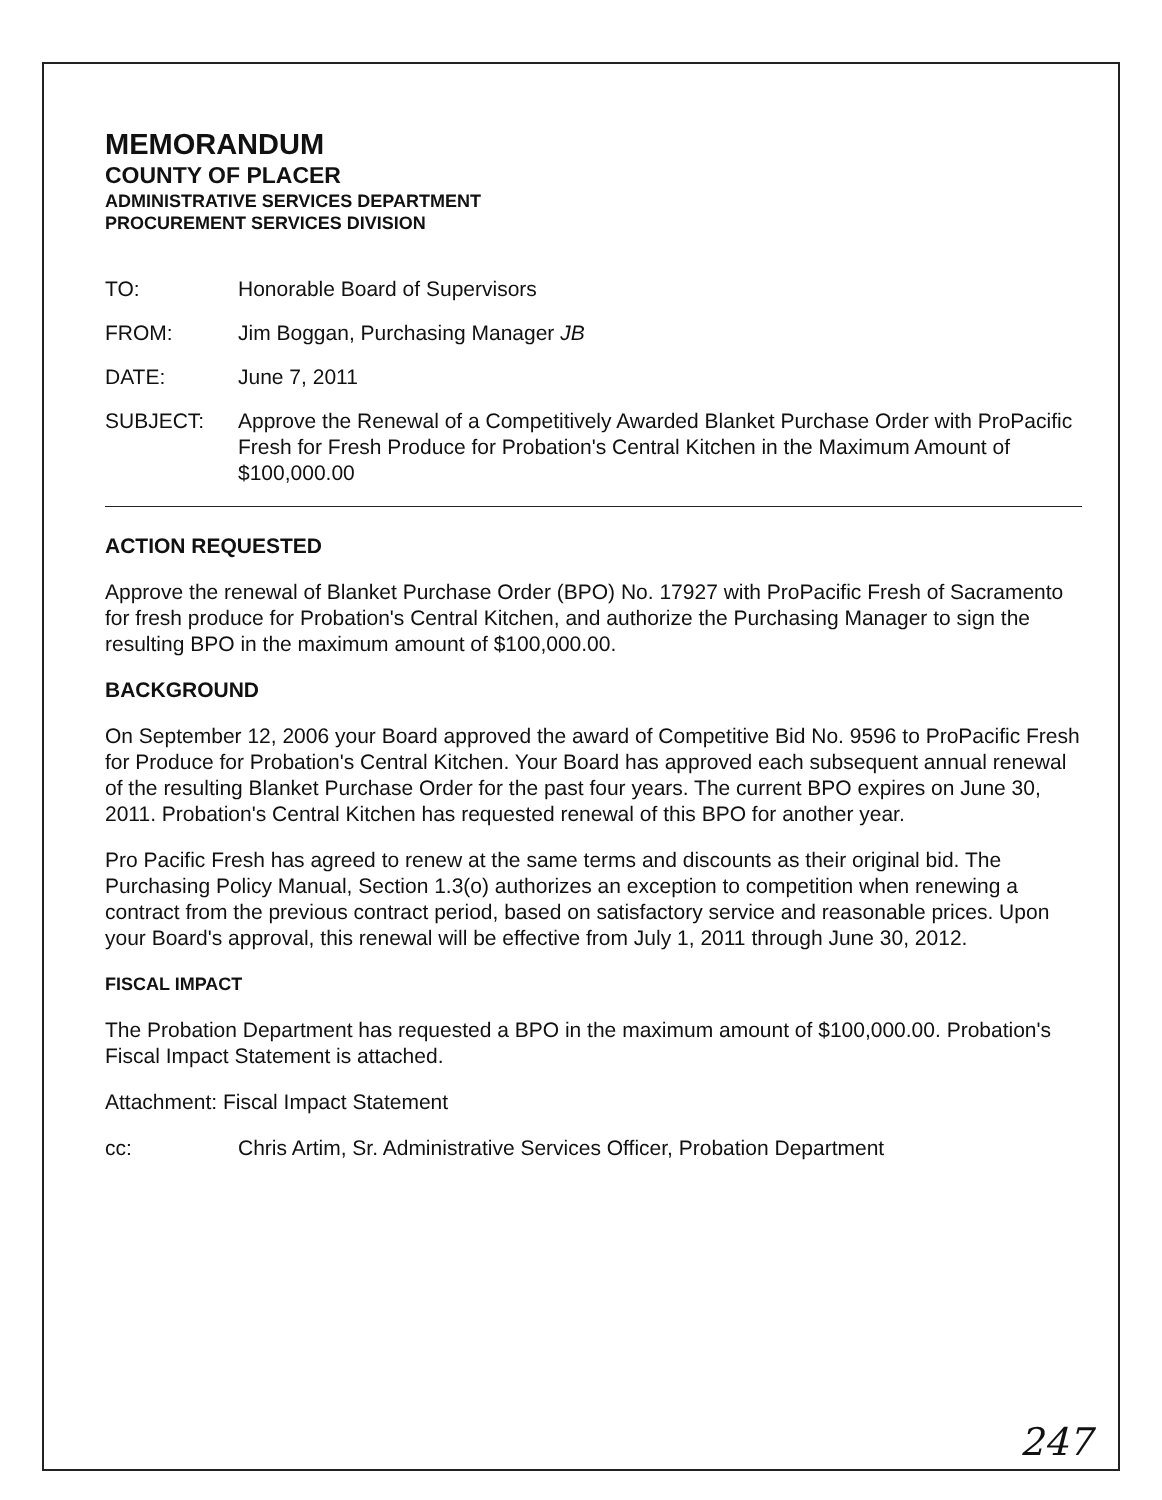MEMORANDUM
COUNTY OF PLACER
ADMINISTRATIVE SERVICES DEPARTMENT
PROCUREMENT SERVICES DIVISION
TO: Honorable Board of Supervisors
FROM: Jim Boggan, Purchasing Manager JB
DATE: June 7, 2011
SUBJECT: Approve the Renewal of a Competitively Awarded Blanket Purchase Order with ProPacific Fresh for Fresh Produce for Probation's Central Kitchen in the Maximum Amount of $100,000.00
ACTION REQUESTED
Approve the renewal of Blanket Purchase Order (BPO) No. 17927 with ProPacific Fresh of Sacramento for fresh produce for Probation's Central Kitchen, and authorize the Purchasing Manager to sign the resulting BPO in the maximum amount of $100,000.00.
BACKGROUND
On September 12, 2006 your Board approved the award of Competitive Bid No. 9596 to ProPacific Fresh for Produce for Probation's Central Kitchen. Your Board has approved each subsequent annual renewal of the resulting Blanket Purchase Order for the past four years. The current BPO expires on June 30, 2011. Probation's Central Kitchen has requested renewal of this BPO for another year.
Pro Pacific Fresh has agreed to renew at the same terms and discounts as their original bid. The Purchasing Policy Manual, Section 1.3(o) authorizes an exception to competition when renewing a contract from the previous contract period, based on satisfactory service and reasonable prices. Upon your Board's approval, this renewal will be effective from July 1, 2011 through June 30, 2012.
FISCAL IMPACT
The Probation Department has requested a BPO in the maximum amount of $100,000.00. Probation's Fiscal Impact Statement is attached.
Attachment: Fiscal Impact Statement
cc: Chris Artim, Sr. Administrative Services Officer, Probation Department
247